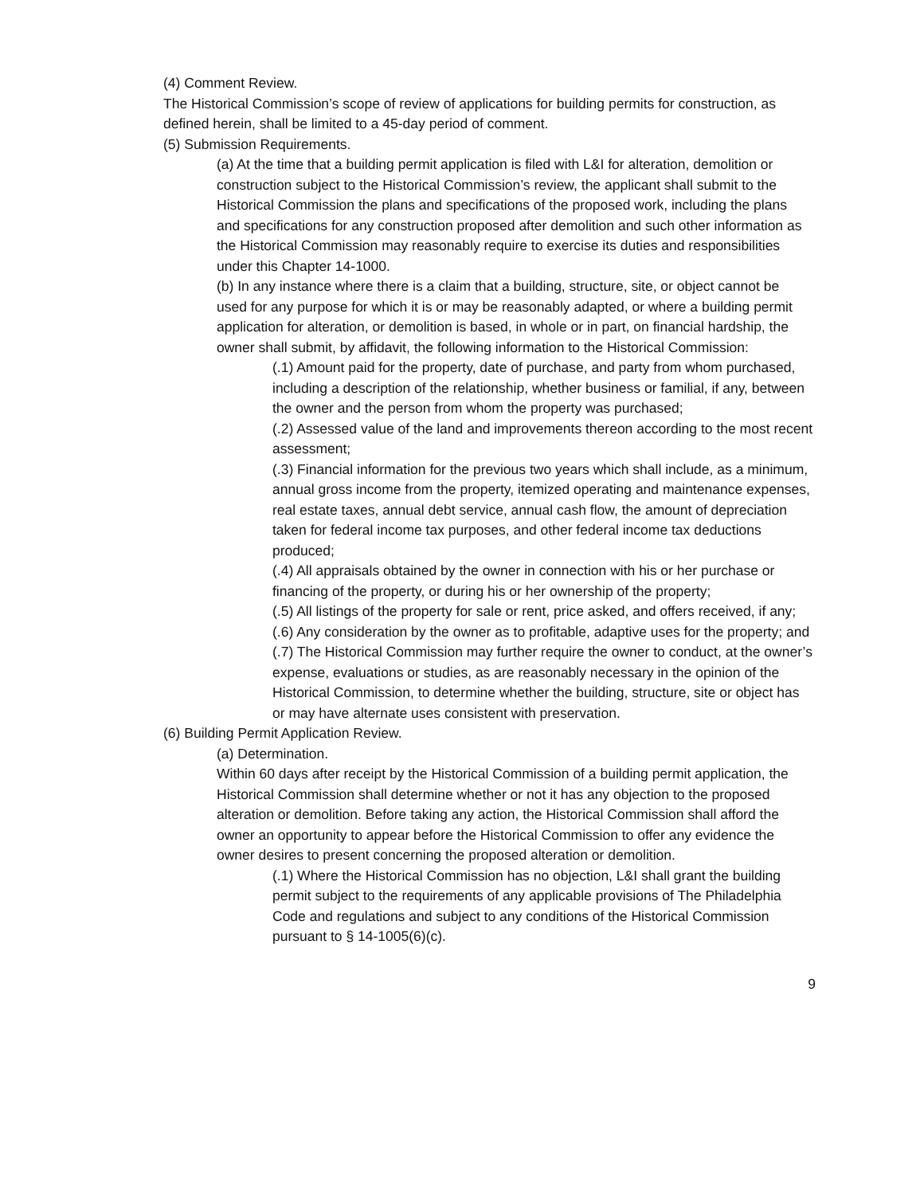(4) Comment Review.
The Historical Commission’s scope of review of applications for building permits for construction, as defined herein, shall be limited to a 45-day period of comment.
(5) Submission Requirements.
(a) At the time that a building permit application is filed with L&I for alteration, demolition or construction subject to the Historical Commission’s review, the applicant shall submit to the Historical Commission the plans and specifications of the proposed work, including the plans and specifications for any construction proposed after demolition and such other information as the Historical Commission may reasonably require to exercise its duties and responsibilities under this Chapter 14-1000.
(b) In any instance where there is a claim that a building, structure, site, or object cannot be used for any purpose for which it is or may be reasonably adapted, or where a building permit application for alteration, or demolition is based, in whole or in part, on financial hardship, the owner shall submit, by affidavit, the following information to the Historical Commission:
(.1) Amount paid for the property, date of purchase, and party from whom purchased, including a description of the relationship, whether business or familial, if any, between the owner and the person from whom the property was purchased;
(.2) Assessed value of the land and improvements thereon according to the most recent assessment;
(.3) Financial information for the previous two years which shall include, as a minimum, annual gross income from the property, itemized operating and maintenance expenses, real estate taxes, annual debt service, annual cash flow, the amount of depreciation taken for federal income tax purposes, and other federal income tax deductions produced;
(.4) All appraisals obtained by the owner in connection with his or her purchase or financing of the property, or during his or her ownership of the property;
(.5) All listings of the property for sale or rent, price asked, and offers received, if any;
(.6) Any consideration by the owner as to profitable, adaptive uses for the property; and
(.7) The Historical Commission may further require the owner to conduct, at the owner’s expense, evaluations or studies, as are reasonably necessary in the opinion of the Historical Commission, to determine whether the building, structure, site or object has or may have alternate uses consistent with preservation.
(6) Building Permit Application Review.
(a) Determination.
Within 60 days after receipt by the Historical Commission of a building permit application, the Historical Commission shall determine whether or not it has any objection to the proposed alteration or demolition. Before taking any action, the Historical Commission shall afford the owner an opportunity to appear before the Historical Commission to offer any evidence the owner desires to present concerning the proposed alteration or demolition.
(.1) Where the Historical Commission has no objection, L&I shall grant the building permit subject to the requirements of any applicable provisions of The Philadelphia Code and regulations and subject to any conditions of the Historical Commission pursuant to § 14-1005(6)(c).
9